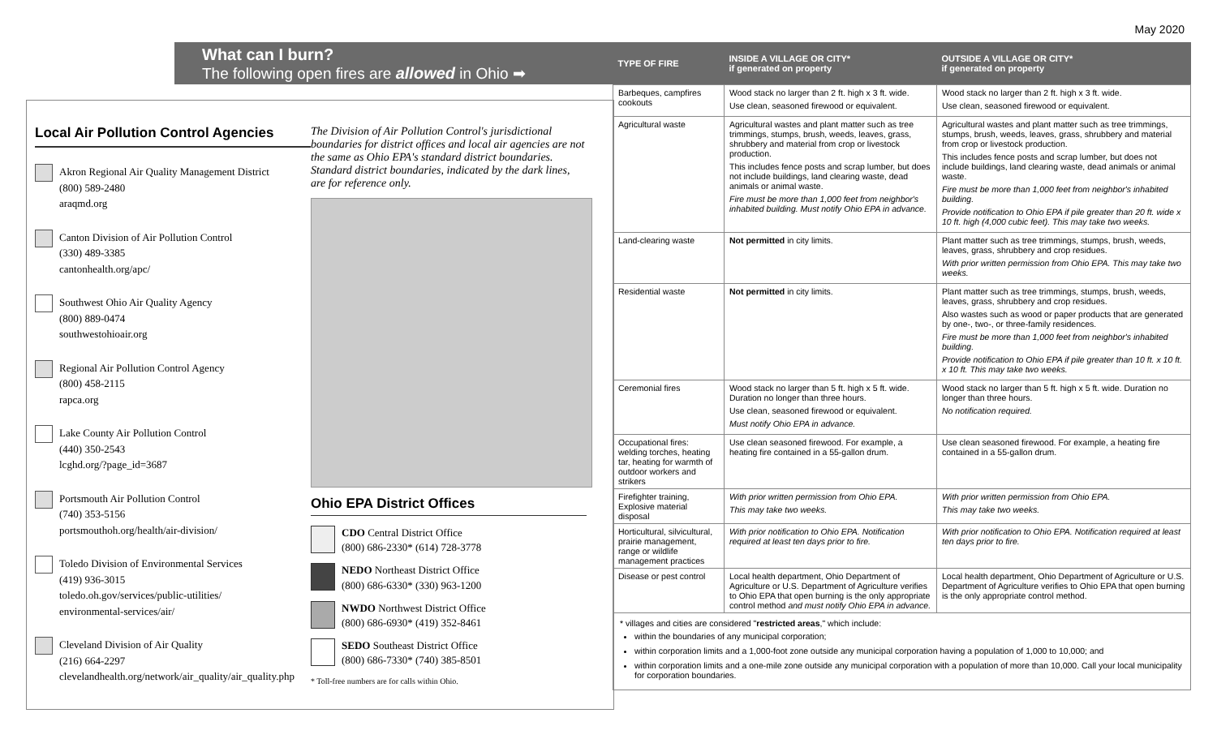May 2020
What can I burn?
The following open fires are allowed in Ohio ➡
Local Air Pollution Control Agencies
Akron Regional Air Quality Management District
(800) 589-2480
araqmd.org
Canton Division of Air Pollution Control
(330) 489-3385
cantonhealth.org/apc/
Southwest Ohio Air Quality Agency
(800) 889-0474
southwestohioair.org
Regional Air Pollution Control Agency
(800) 458-2115
rapca.org
Lake County Air Pollution Control
(440) 350-2543
lcghd.org/?page_id=3687
Portsmouth Air Pollution Control
(740) 353-5156
portsmouthoh.org/health/air-division/
Toledo Division of Environmental Services
(419) 936-3015
toledo.oh.gov/services/public-utilities/
environmental-services/air/
Cleveland Division of Air Quality
(216) 664-2297
clevelandhealth.org/network/air_quality/air_quality.php
The Division of Air Pollution Control's jurisdictional boundaries for district offices and local air agencies are not the same as Ohio EPA's standard district boundaries. Standard district boundaries, indicated by the dark lines, are for reference only.
Ohio EPA District Offices
CDO Central District Office
(800) 686-2330* (614) 728-3778
NEDO Northeast District Office
(800) 686-6330* (330) 963-1200
NWDO Northwest District Office
(800) 686-6930* (419) 352-8461
SEDO Southeast District Office
(800) 686-7330* (740) 385-8501
* Toll-free numbers are for calls within Ohio.
| TYPE OF FIRE | INSIDE A VILLAGE OR CITY* if generated on property | OUTSIDE A VILLAGE OR CITY* if generated on property |
| --- | --- | --- |
| Barbeques, campfires cookouts | Wood stack no larger than 2 ft. high x 3 ft. wide. Use clean, seasoned firewood or equivalent. | Wood stack no larger than 2 ft. high x 3 ft. wide. Use clean, seasoned firewood or equivalent. |
| Agricultural waste | Agricultural wastes and plant matter such as tree trimmings, stumps, brush, weeds, leaves, grass, shrubbery and material from crop or livestock production. This includes fence posts and scrap lumber, but does not include buildings, land clearing waste, dead animals or animal waste. Fire must be more than 1,000 feet from neighbor's inhabited building. Must notify Ohio EPA in advance. | Agricultural wastes and plant matter such as tree trimmings, stumps, brush, weeds, leaves, grass, shrubbery and material from crop or livestock production. This includes fence posts and scrap lumber, but does not include buildings, land clearing waste, dead animals or animal waste. Fire must be more than 1,000 feet from neighbor's inhabited building. Provide notification to Ohio EPA if pile greater than 20 ft. wide x 10 ft. high (4,000 cubic feet). This may take two weeks. |
| Land-clearing waste | Not permitted in city limits. | Plant matter such as tree trimmings, stumps, brush, weeds, leaves, grass, shrubbery and crop residues. With prior written permission from Ohio EPA. This may take two weeks. |
| Residential waste | Not permitted in city limits. | Plant matter such as tree trimmings, stumps, brush, weeds, leaves, grass, shrubbery and crop residues. Also wastes such as wood or paper products that are generated by one-, two-, or three-family residences. Fire must be more than 1,000 feet from neighbor's inhabited building. Provide notification to Ohio EPA if pile greater than 10 ft. x 10 ft. x 10 ft. This may take two weeks. |
| Ceremonial fires | Wood stack no larger than 5 ft. high x 5 ft. wide. Duration no longer than three hours. Use clean, seasoned firewood or equivalent. Must notify Ohio EPA in advance. | Wood stack no larger than 5 ft. high x 5 ft. wide. Duration no longer than three hours. No notification required. |
| Occupational fires: welding torches, heating tar, heating for warmth of outdoor workers and strikers | Use clean seasoned firewood. For example, a heating fire contained in a 55-gallon drum. | Use clean seasoned firewood. For example, a heating fire contained in a 55-gallon drum. |
| Firefighter training, Explosive material disposal | With prior written permission from Ohio EPA. This may take two weeks. | With prior written permission from Ohio EPA. This may take two weeks. |
| Horticultural, silvicultural, prairie management, range or wildlife management practices | With prior notification to Ohio EPA. Notification required at least ten days prior to fire. | With prior notification to Ohio EPA. Notification required at least ten days prior to fire. |
| Disease or pest control | Local health department, Ohio Department of Agriculture or U.S. Department of Agriculture verifies to Ohio EPA that open burning is the only appropriate control method and must notify Ohio EPA in advance. | Local health department, Ohio Department of Agriculture or U.S. Department of Agriculture verifies to Ohio EPA that open burning is the only appropriate control method. |
* villages and cities are considered "restricted areas," which include:
within the boundaries of any municipal corporation;
within corporation limits and a 1,000-foot zone outside any municipal corporation having a population of 1,000 to 10,000; and
within corporation limits and a one-mile zone outside any municipal corporation with a population of more than 10,000. Call your local municipality for corporation boundaries.